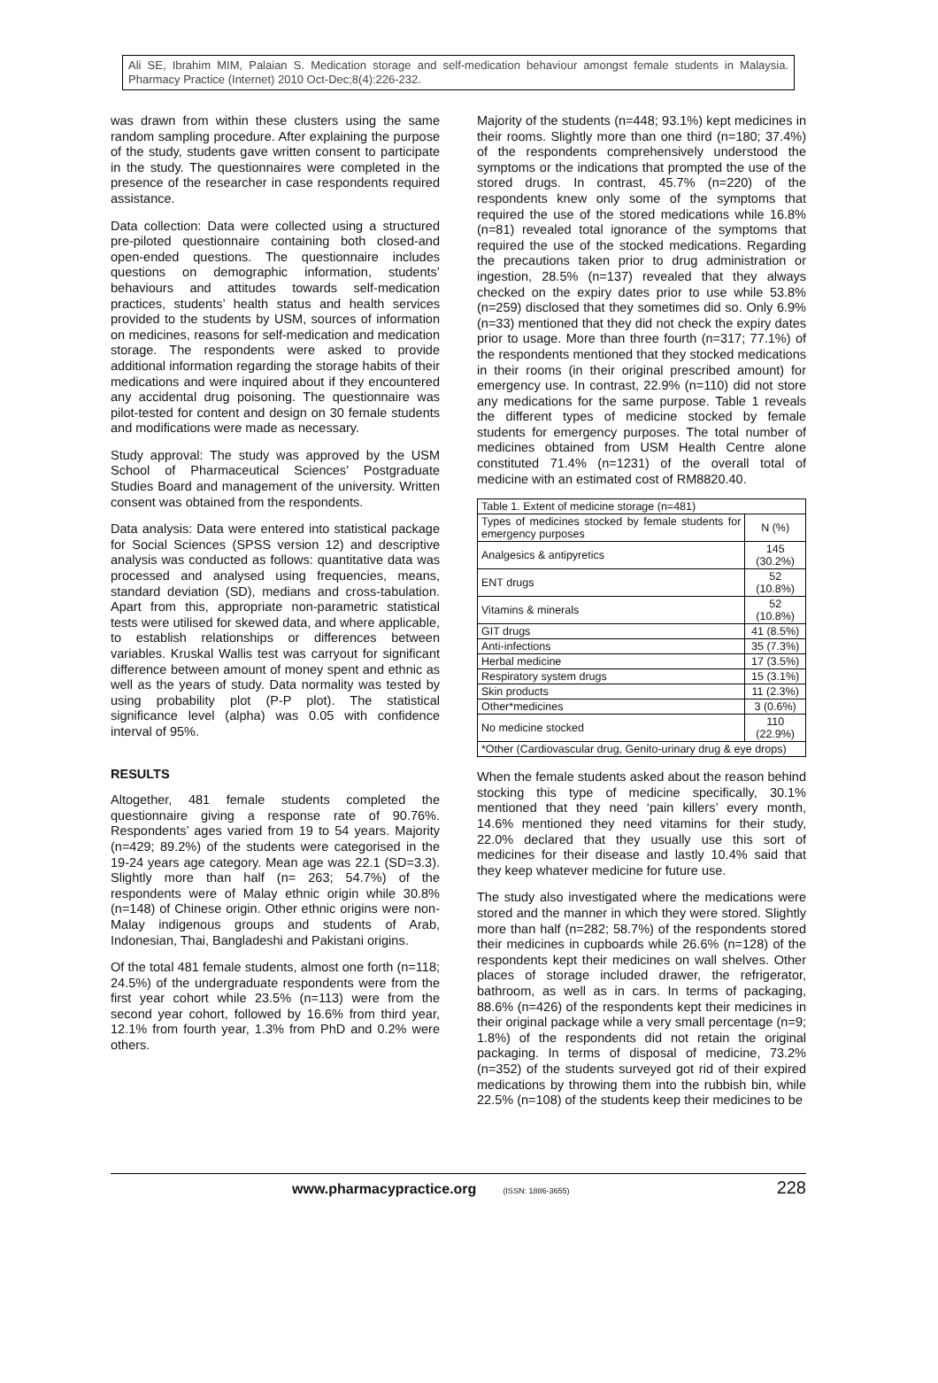Ali SE, Ibrahim MIM, Palaian S. Medication storage and self-medication behaviour amongst female students in Malaysia. Pharmacy Practice (Internet) 2010 Oct-Dec;8(4):226-232.
was drawn from within these clusters using the same random sampling procedure. After explaining the purpose of the study, students gave written consent to participate in the study. The questionnaires were completed in the presence of the researcher in case respondents required assistance.
Data collection: Data were collected using a structured pre-piloted questionnaire containing both closed-and open-ended questions. The questionnaire includes questions on demographic information, students’ behaviours and attitudes towards self-medication practices, students’ health status and health services provided to the students by USM, sources of information on medicines, reasons for self-medication and medication storage. The respondents were asked to provide additional information regarding the storage habits of their medications and were inquired about if they encountered any accidental drug poisoning. The questionnaire was pilot-tested for content and design on 30 female students and modifications were made as necessary.
Study approval: The study was approved by the USM School of Pharmaceutical Sciences’ Postgraduate Studies Board and management of the university. Written consent was obtained from the respondents.
Data analysis: Data were entered into statistical package for Social Sciences (SPSS version 12) and descriptive analysis was conducted as follows: quantitative data was processed and analysed using frequencies, means, standard deviation (SD), medians and cross-tabulation. Apart from this, appropriate non-parametric statistical tests were utilised for skewed data, and where applicable, to establish relationships or differences between variables. Kruskal Wallis test was carryout for significant difference between amount of money spent and ethnic as well as the years of study. Data normality was tested by using probability plot (P-P plot). The statistical significance level (alpha) was 0.05 with confidence interval of 95%.
RESULTS
Altogether, 481 female students completed the questionnaire giving a response rate of 90.76%. Respondents’ ages varied from 19 to 54 years. Majority (n=429; 89.2%) of the students were categorised in the 19-24 years age category. Mean age was 22.1 (SD=3.3). Slightly more than half (n= 263; 54.7%) of the respondents were of Malay ethnic origin while 30.8% (n=148) of Chinese origin. Other ethnic origins were non-Malay indigenous groups and students of Arab, Indonesian, Thai, Bangladeshi and Pakistani origins.
Of the total 481 female students, almost one forth (n=118; 24.5%) of the undergraduate respondents were from the first year cohort while 23.5% (n=113) were from the second year cohort, followed by 16.6% from third year, 12.1% from fourth year, 1.3% from PhD and 0.2% were others.
Majority of the students (n=448; 93.1%) kept medicines in their rooms. Slightly more than one third (n=180; 37.4%) of the respondents comprehensively understood the symptoms or the indications that prompted the use of the stored drugs. In contrast, 45.7% (n=220) of the respondents knew only some of the symptoms that required the use of the stored medications while 16.8% (n=81) revealed total ignorance of the symptoms that required the use of the stocked medications. Regarding the precautions taken prior to drug administration or ingestion, 28.5% (n=137) revealed that they always checked on the expiry dates prior to use while 53.8% (n=259) disclosed that they sometimes did so. Only 6.9% (n=33) mentioned that they did not check the expiry dates prior to usage. More than three fourth (n=317; 77.1%) of the respondents mentioned that they stocked medications in their rooms (in their original prescribed amount) for emergency use. In contrast, 22.9% (n=110) did not store any medications for the same purpose. Table 1 reveals the different types of medicine stocked by female students for emergency purposes. The total number of medicines obtained from USM Health Centre alone constituted 71.4% (n=1231) of the overall total of medicine with an estimated cost of RM8820.40.
| Table 1. Extent of medicine storage (n=481) | |
| Types of medicines stocked by female students for emergency purposes | N (%) |
| Analgesics & antipyretics | 145 (30.2%) |
| ENT drugs | 52 (10.8%) |
| Vitamins & minerals | 52 (10.8%) |
| GIT drugs | 41 (8.5%) |
| Anti-infections | 35 (7.3%) |
| Herbal medicine | 17 (3.5%) |
| Respiratory system drugs | 15 (3.1%) |
| Skin products | 11 (2.3%) |
| Other*medicines | 3 (0.6%) |
| No medicine stocked | 110 (22.9%) |
| *Other (Cardiovascular drug, Genito-urinary drug & eye drops) | |
When the female students asked about the reason behind stocking this type of medicine specifically, 30.1% mentioned that they need ‘pain killers’ every month, 14.6% mentioned they need vitamins for their study, 22.0% declared that they usually use this sort of medicines for their disease and lastly 10.4% said that they keep whatever medicine for future use.
The study also investigated where the medications were stored and the manner in which they were stored. Slightly more than half (n=282; 58.7%) of the respondents stored their medicines in cupboards while 26.6% (n=128) of the respondents kept their medicines on wall shelves. Other places of storage included drawer, the refrigerator, bathroom, as well as in cars. In terms of packaging, 88.6% (n=426) of the respondents kept their medicines in their original package while a very small percentage (n=9; 1.8%) of the respondents did not retain the original packaging. In terms of disposal of medicine, 73.2% (n=352) of the students surveyed got rid of their expired medications by throwing them into the rubbish bin, while 22.5% (n=108) of the students keep their medicines to be
www.pharmacypractice.org (ISSN: 1886-3655) 228